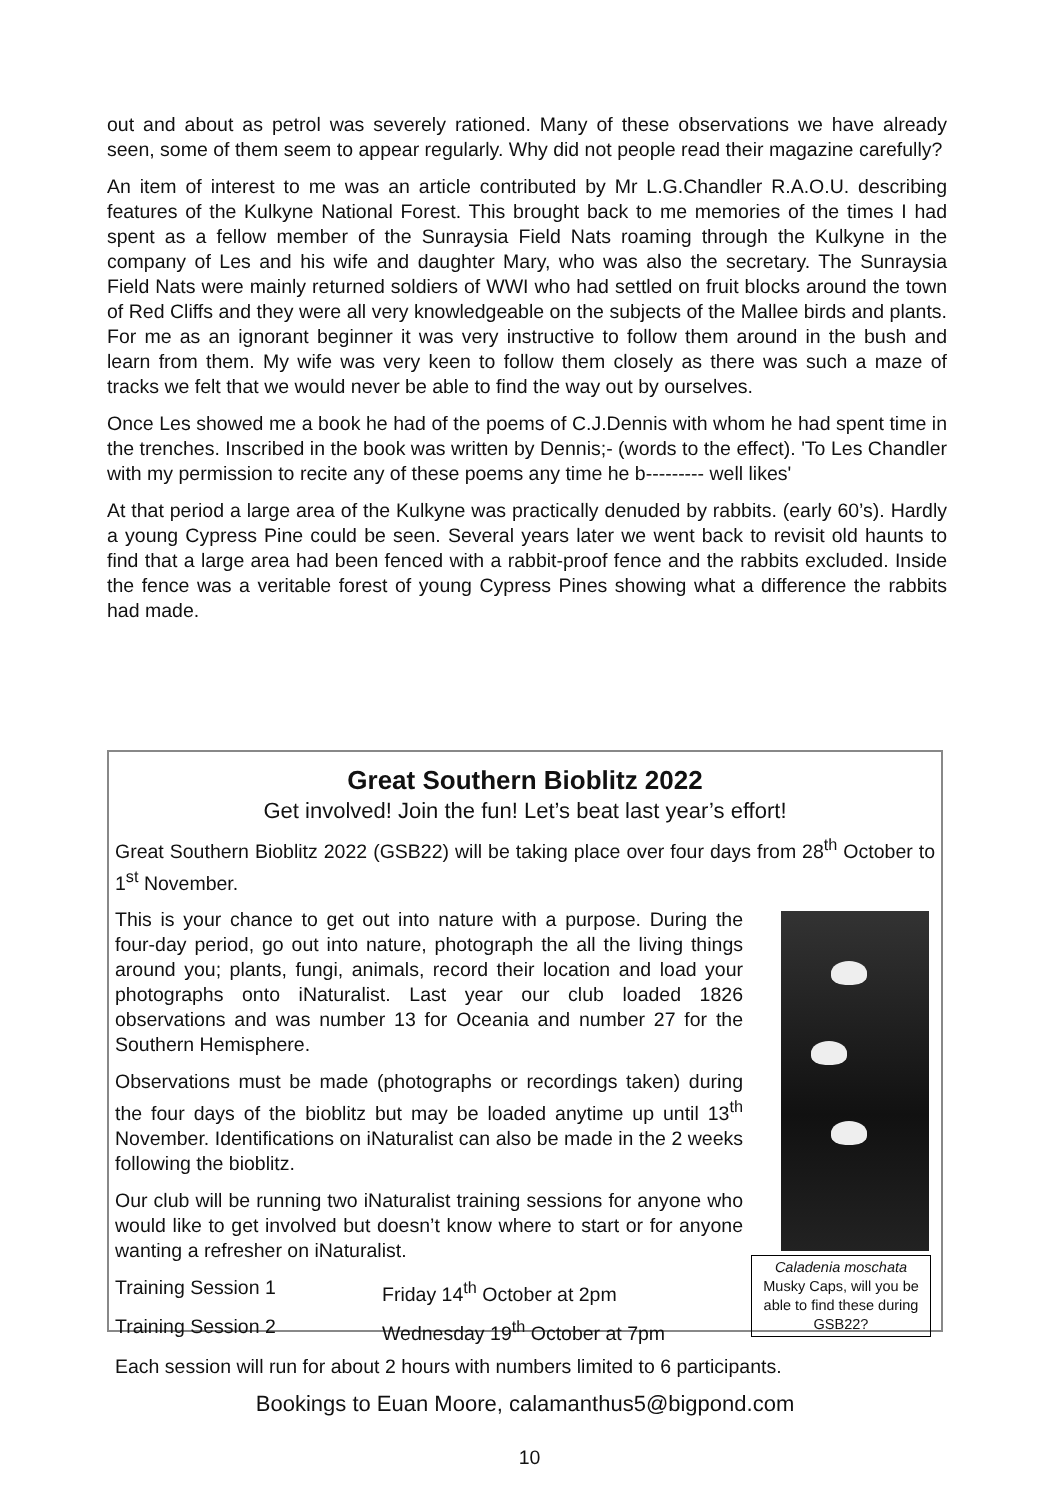out and about as petrol was severely rationed. Many of these observations we have already seen, some of them seem to appear regularly. Why did not people read their magazine carefully?
An item of interest to me was an article contributed by Mr L.G.Chandler R.A.O.U. describing features of the Kulkyne National Forest. This brought back to me memories of the times I had spent as a fellow member of the Sunraysia Field Nats roaming through the Kulkyne in the company of Les and his wife and daughter Mary, who was also the secretary. The Sunraysia Field Nats were mainly returned soldiers of WWI who had settled on fruit blocks around the town of Red Cliffs and they were all very knowledgeable on the subjects of the Mallee birds and plants. For me as an ignorant beginner it was very instructive to follow them around in the bush and learn from them. My wife was very keen to follow them closely as there was such a maze of tracks we felt that we would never be able to find the way out by ourselves.
Once Les showed me a book he had of the poems of C.J.Dennis with whom he had spent time in the trenches. Inscribed in the book was written by Dennis;- (words to the effect). 'To Les Chandler with my permission to recite any of these poems any time he b--------- well likes'
At that period a large area of the Kulkyne was practically denuded by rabbits. (early 60’s). Hardly a young Cypress Pine could be seen. Several years later we went back to revisit old haunts to find that a large area had been fenced with a rabbit-proof fence and the rabbits excluded. Inside the fence was a veritable forest of young Cypress Pines showing what a difference the rabbits had made.
Great Southern Bioblitz 2022
Get involved! Join the fun! Let’s beat last year’s effort!
Great Southern Bioblitz 2022 (GSB22) will be taking place over four days from 28<sup>th</sup> October to 1<sup>st</sup> November.
Caladenia moschata
Musky Caps, will you be able to find these during GSB22?
This is your chance to get out into nature with a purpose. During the four-day period, go out into nature, photograph the all the living things around you; plants, fungi, animals, record their location and load your photographs onto iNaturalist. Last year our club loaded 1826 observations and was number 13 for Oceania and number 27 for the Southern Hemisphere.
Observations must be made (photographs or recordings taken) during the four days of the bioblitz but may be loaded anytime up until 13<sup>th</sup> November. Identifications on iNaturalist can also be made in the 2 weeks following the bioblitz.
Our club will be running two iNaturalist training sessions for anyone who would like to get involved but doesn’t know where to start or for anyone wanting a refresher on iNaturalist.
Training Session 1 Friday 14<sup>th</sup> October at 2pm
Training Session 2 Wednesday 19<sup>th</sup> October at 7pm
Each session will run for about 2 hours with numbers limited to 6 participants.
Bookings to Euan Moore, calamanthus5@bigpond.com
10